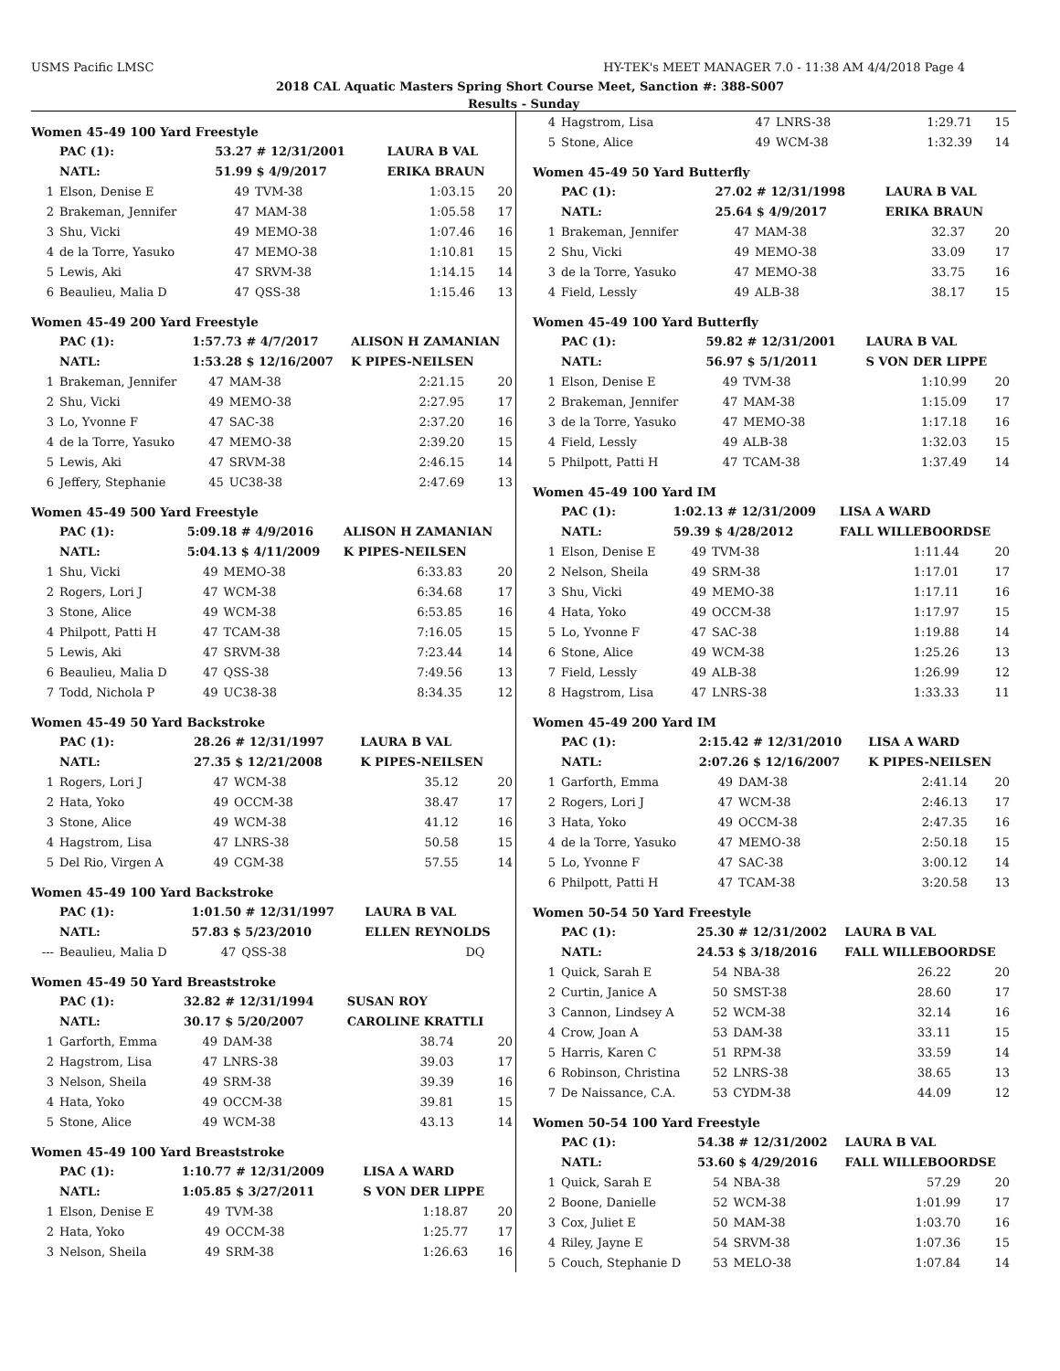USMS Pacific LMSC HY-TEK's MEET MANAGER 7.0 - 11:38 AM 4/4/2018 Page 4
2018 CAL Aquatic Masters Spring Short Course Meet, Sanction #: 388-S007
Results - Sunday
Women 45-49 100 Yard Freestyle
| | PAC (1): | 53.27 # 12/31/2001 | | LAURA B VAL | |
| | NATL: | 51.99 $ 4/9/2017 | | ERIKA BRAUN | |
| 1 | Elson, Denise E | 49 | TVM-38 | 1:03.15 | 20 |
| 2 | Brakeman, Jennifer | 47 | MAM-38 | 1:05.58 | 17 |
| 3 | Shu, Vicki | 49 | MEMO-38 | 1:07.46 | 16 |
| 4 | de la Torre, Yasuko | 47 | MEMO-38 | 1:10.81 | 15 |
| 5 | Lewis, Aki | 47 | SRVM-38 | 1:14.15 | 14 |
| 6 | Beaulieu, Malia D | 47 | QSS-38 | 1:15.46 | 13 |
Women 45-49 200 Yard Freestyle
| | PAC (1): | 1:57.73 # 4/7/2017 | | ALISON H ZAMANIAN | |
| | NATL: | 1:53.28 $ 12/16/2007 | | K PIPES-NEILSEN | |
| 1 | Brakeman, Jennifer | 47 | MAM-38 | 2:21.15 | 20 |
| 2 | Shu, Vicki | 49 | MEMO-38 | 2:27.95 | 17 |
| 3 | Lo, Yvonne F | 47 | SAC-38 | 2:37.20 | 16 |
| 4 | de la Torre, Yasuko | 47 | MEMO-38 | 2:39.20 | 15 |
| 5 | Lewis, Aki | 47 | SRVM-38 | 2:46.15 | 14 |
| 6 | Jeffery, Stephanie | 45 | UC38-38 | 2:47.69 | 13 |
Women 45-49 500 Yard Freestyle
| | PAC (1): | 5:09.18 # 4/9/2016 | | ALISON H ZAMANIAN | |
| | NATL: | 5:04.13 $ 4/11/2009 | | K PIPES-NEILSEN | |
| 1 | Shu, Vicki | 49 | MEMO-38 | 6:33.83 | 20 |
| 2 | Rogers, Lori J | 47 | WCM-38 | 6:34.68 | 17 |
| 3 | Stone, Alice | 49 | WCM-38 | 6:53.85 | 16 |
| 4 | Philpott, Patti H | 47 | TCAM-38 | 7:16.05 | 15 |
| 5 | Lewis, Aki | 47 | SRVM-38 | 7:23.44 | 14 |
| 6 | Beaulieu, Malia D | 47 | QSS-38 | 7:49.56 | 13 |
| 7 | Todd, Nichola P | 49 | UC38-38 | 8:34.35 | 12 |
Women 45-49 50 Yard Backstroke
| | PAC (1): | 28.26 # 12/31/1997 | | LAURA B VAL | |
| | NATL: | 27.35 $ 12/21/2008 | | K PIPES-NEILSEN | |
| 1 | Rogers, Lori J | 47 | WCM-38 | 35.12 | 20 |
| 2 | Hata, Yoko | 49 | OCCM-38 | 38.47 | 17 |
| 3 | Stone, Alice | 49 | WCM-38 | 41.12 | 16 |
| 4 | Hagstrom, Lisa | 47 | LNRS-38 | 50.58 | 15 |
| 5 | Del Rio, Virgen A | 49 | CGM-38 | 57.55 | 14 |
Women 45-49 100 Yard Backstroke
| | PAC (1): | 1:01.50 # 12/31/1997 | | LAURA B VAL | |
| | NATL: | 57.83 $ 5/23/2010 | | ELLEN REYNOLDS | |
| --- | Beaulieu, Malia D | 47 | QSS-38 | DQ | |
Women 45-49 50 Yard Breaststroke
| | PAC (1): | 32.82 # 12/31/1994 | | SUSAN ROY | |
| | NATL: | 30.17 $ 5/20/2007 | | CAROLINE KRATTLI | |
| 1 | Garforth, Emma | 49 | DAM-38 | 38.74 | 20 |
| 2 | Hagstrom, Lisa | 47 | LNRS-38 | 39.03 | 17 |
| 3 | Nelson, Sheila | 49 | SRM-38 | 39.39 | 16 |
| 4 | Hata, Yoko | 49 | OCCM-38 | 39.81 | 15 |
| 5 | Stone, Alice | 49 | WCM-38 | 43.13 | 14 |
Women 45-49 100 Yard Breaststroke
| | PAC (1): | 1:10.77 # 12/31/2009 | | LISA A WARD | |
| | NATL: | 1:05.85 $ 3/27/2011 | | S VON DER LIPPE | |
| 1 | Elson, Denise E | 49 | TVM-38 | 1:18.87 | 20 |
| 2 | Hata, Yoko | 49 | OCCM-38 | 1:25.77 | 17 |
| 3 | Nelson, Sheila | 49 | SRM-38 | 1:26.63 | 16 |
| 4 | Hagstrom, Lisa | 47 | LNRS-38 | 1:29.71 | 15 |
| 5 | Stone, Alice | 49 | WCM-38 | 1:32.39 | 14 |
Women 45-49 50 Yard Butterfly
| | PAC (1): | 27.02 # 12/31/1998 | | LAURA B VAL | |
| | NATL: | 25.64 $ 4/9/2017 | | ERIKA BRAUN | |
| 1 | Brakeman, Jennifer | 47 | MAM-38 | 32.37 | 20 |
| 2 | Shu, Vicki | 49 | MEMO-38 | 33.09 | 17 |
| 3 | de la Torre, Yasuko | 47 | MEMO-38 | 33.75 | 16 |
| 4 | Field, Lessly | 49 | ALB-38 | 38.17 | 15 |
Women 45-49 100 Yard Butterfly
| | PAC (1): | 59.82 # 12/31/2001 | | LAURA B VAL | |
| | NATL: | 56.97 $ 5/1/2011 | | S VON DER LIPPE | |
| 1 | Elson, Denise E | 49 | TVM-38 | 1:10.99 | 20 |
| 2 | Brakeman, Jennifer | 47 | MAM-38 | 1:15.09 | 17 |
| 3 | de la Torre, Yasuko | 47 | MEMO-38 | 1:17.18 | 16 |
| 4 | Field, Lessly | 49 | ALB-38 | 1:32.03 | 15 |
| 5 | Philpott, Patti H | 47 | TCAM-38 | 1:37.49 | 14 |
Women 45-49 100 Yard IM
| | PAC (1): | 1:02.13 # 12/31/2009 | | LISA A WARD | |
| | NATL: | 59.39 $ 4/28/2012 | | FALL WILLEBOORDSE | |
| 1 | Elson, Denise E | 49 | TVM-38 | 1:11.44 | 20 |
| 2 | Nelson, Sheila | 49 | SRM-38 | 1:17.01 | 17 |
| 3 | Shu, Vicki | 49 | MEMO-38 | 1:17.11 | 16 |
| 4 | Hata, Yoko | 49 | OCCM-38 | 1:17.97 | 15 |
| 5 | Lo, Yvonne F | 47 | SAC-38 | 1:19.88 | 14 |
| 6 | Stone, Alice | 49 | WCM-38 | 1:25.26 | 13 |
| 7 | Field, Lessly | 49 | ALB-38 | 1:26.99 | 12 |
| 8 | Hagstrom, Lisa | 47 | LNRS-38 | 1:33.33 | 11 |
Women 45-49 200 Yard IM
| | PAC (1): | 2:15.42 # 12/31/2010 | | LISA A WARD | |
| | NATL: | 2:07.26 $ 12/16/2007 | | K PIPES-NEILSEN | |
| 1 | Garforth, Emma | 49 | DAM-38 | 2:41.14 | 20 |
| 2 | Rogers, Lori J | 47 | WCM-38 | 2:46.13 | 17 |
| 3 | Hata, Yoko | 49 | OCCM-38 | 2:47.35 | 16 |
| 4 | de la Torre, Yasuko | 47 | MEMO-38 | 2:50.18 | 15 |
| 5 | Lo, Yvonne F | 47 | SAC-38 | 3:00.12 | 14 |
| 6 | Philpott, Patti H | 47 | TCAM-38 | 3:20.58 | 13 |
Women 50-54 50 Yard Freestyle
| | PAC (1): | 25.30 # 12/31/2002 | | LAURA B VAL | |
| | NATL: | 24.53 $ 3/18/2016 | | FALL WILLEBOORDSE | |
| 1 | Quick, Sarah E | 54 | NBA-38 | 26.22 | 20 |
| 2 | Curtin, Janice A | 50 | SMST-38 | 28.60 | 17 |
| 3 | Cannon, Lindsey A | 52 | WCM-38 | 32.14 | 16 |
| 4 | Crow, Joan A | 53 | DAM-38 | 33.11 | 15 |
| 5 | Harris, Karen C | 51 | RPM-38 | 33.59 | 14 |
| 6 | Robinson, Christina | 52 | LNRS-38 | 38.65 | 13 |
| 7 | De Naissance, C.A. | 53 | CYDM-38 | 44.09 | 12 |
Women 50-54 100 Yard Freestyle
| | PAC (1): | 54.38 # 12/31/2002 | | LAURA B VAL | |
| | NATL: | 53.60 $ 4/29/2016 | | FALL WILLEBOORDSE | |
| 1 | Quick, Sarah E | 54 | NBA-38 | 57.29 | 20 |
| 2 | Boone, Danielle | 52 | WCM-38 | 1:01.99 | 17 |
| 3 | Cox, Juliet E | 50 | MAM-38 | 1:03.70 | 16 |
| 4 | Riley, Jayne E | 54 | SRVM-38 | 1:07.36 | 15 |
| 5 | Couch, Stephanie D | 53 | MELO-38 | 1:07.84 | 14 |